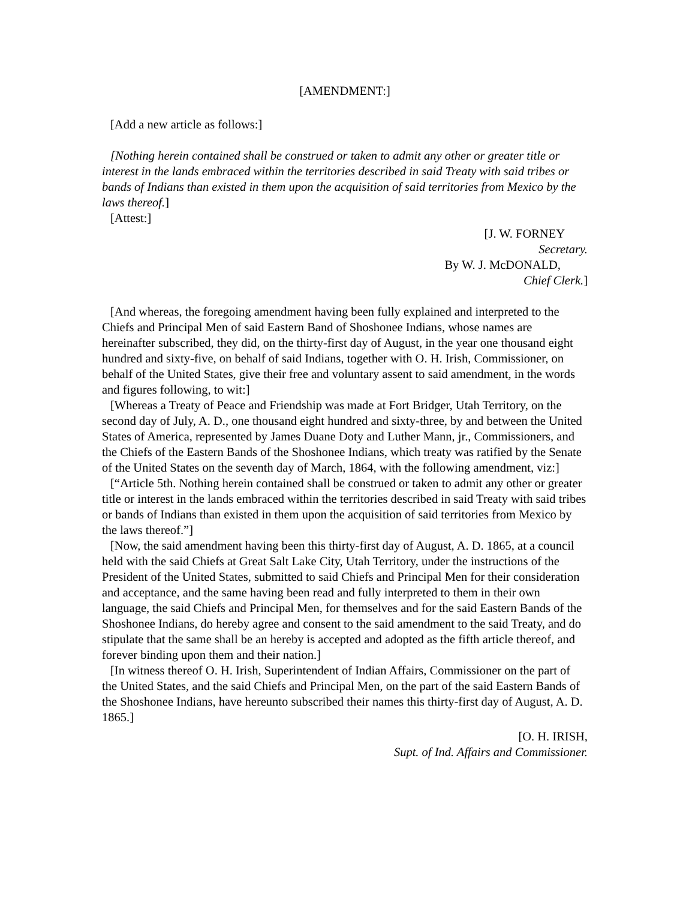[AMENDMENT:]
[Add a new article as follows:]
[Nothing herein contained shall be construed or taken to admit any other or greater title or interest in the lands embraced within the territories described in said Treaty with said tribes or bands of Indians than existed in them upon the acquisition of said territories from Mexico by the laws thereof.]
[Attest:]
[J. W. FORNEY
Secretary.
By W. J. McDONALD,
Chief Clerk.]
[And whereas, the foregoing amendment having been fully explained and interpreted to the Chiefs and Principal Men of said Eastern Band of Shoshonee Indians, whose names are hereinafter subscribed, they did, on the thirty-first day of August, in the year one thousand eight hundred and sixty-five, on behalf of said Indians, together with O. H. Irish, Commissioner, on behalf of the United States, give their free and voluntary assent to said amendment, in the words and figures following, to wit:]
[Whereas a Treaty of Peace and Friendship was made at Fort Bridger, Utah Territory, on the second day of July, A. D., one thousand eight hundred and sixty-three, by and between the United States of America, represented by James Duane Doty and Luther Mann, jr., Commissioners, and the Chiefs of the Eastern Bands of the Shoshonee Indians, which treaty was ratified by the Senate of the United States on the seventh day of March, 1864, with the following amendment, viz:]
[“Article 5th. Nothing herein contained shall be construed or taken to admit any other or greater title or interest in the lands embraced within the territories described in said Treaty with said tribes or bands of Indians than existed in them upon the acquisition of said territories from Mexico by the laws thereof.”]
[Now, the said amendment having been this thirty-first day of August, A. D. 1865, at a council held with the said Chiefs at Great Salt Lake City, Utah Territory, under the instructions of the President of the United States, submitted to said Chiefs and Principal Men for their consideration and acceptance, and the same having been read and fully interpreted to them in their own language, the said Chiefs and Principal Men, for themselves and for the said Eastern Bands of the Shoshonee Indians, do hereby agree and consent to the said amendment to the said Treaty, and do stipulate that the same shall be an hereby is accepted and adopted as the fifth article thereof, and forever binding upon them and their nation.]
[In witness thereof O. H. Irish, Superintendent of Indian Affairs, Commissioner on the part of the United States, and the said Chiefs and Principal Men, on the part of the said Eastern Bands of the Shoshonee Indians, have hereunto subscribed their names this thirty-first day of August, A. D. 1865.]
[O. H. IRISH,
Supt. of Ind. Affairs and Commissioner.